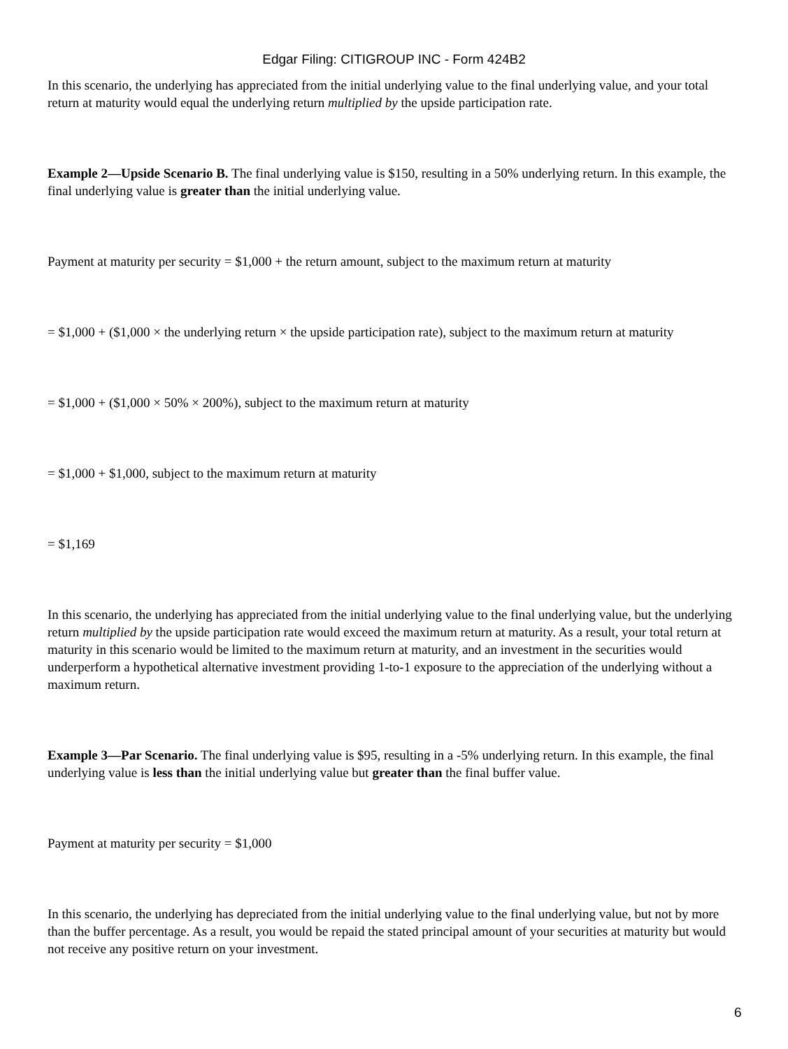Edgar Filing: CITIGROUP INC - Form 424B2
In this scenario, the underlying has appreciated from the initial underlying value to the final underlying value, and your total return at maturity would equal the underlying return multiplied by the upside participation rate.
Example 2—Upside Scenario B. The final underlying value is $150, resulting in a 50% underlying return. In this example, the final underlying value is greater than the initial underlying value.
Payment at maturity per security = $1,000 + the return amount, subject to the maximum return at maturity
= $1,000 + ($1,000 × the underlying return × the upside participation rate), subject to the maximum return at maturity
= $1,000 + ($1,000 × 50% × 200%), subject to the maximum return at maturity
= $1,000 + $1,000, subject to the maximum return at maturity
= $1,169
In this scenario, the underlying has appreciated from the initial underlying value to the final underlying value, but the underlying return multiplied by the upside participation rate would exceed the maximum return at maturity. As a result, your total return at maturity in this scenario would be limited to the maximum return at maturity, and an investment in the securities would underperform a hypothetical alternative investment providing 1-to-1 exposure to the appreciation of the underlying without a maximum return.
Example 3—Par Scenario. The final underlying value is $95, resulting in a -5% underlying return. In this example, the final underlying value is less than the initial underlying value but greater than the final buffer value.
Payment at maturity per security = $1,000
In this scenario, the underlying has depreciated from the initial underlying value to the final underlying value, but not by more than the buffer percentage. As a result, you would be repaid the stated principal amount of your securities at maturity but would not receive any positive return on your investment.
6